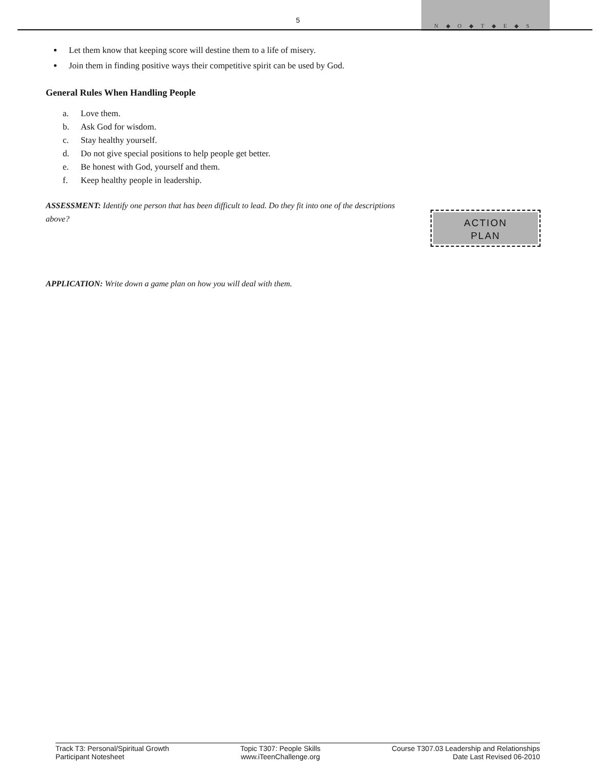5
N ◆ O ◆ T ◆ E ◆ S
Let them know that keeping score will destine them to a life of misery.
Join them in finding positive ways their competitive spirit can be used by God.
General Rules When Handling People
a. Love them.
b. Ask God for wisdom.
c. Stay healthy yourself.
d. Do not give special positions to help people get better.
e. Be honest with God, yourself and them.
f. Keep healthy people in leadership.
ASSESSMENT: Identify one person that has been difficult to lead. Do they fit into one of the descriptions above?
APPLICATION: Write down a game plan on how you will deal with them.
ACTION
PLAN
Track T3: Personal/Spiritual Growth
Participant Notesheet
Topic T307: People Skills
www.iTeenChallenge.org
Course T307.03 Leadership and Relationships
Date Last Revised 06-2010